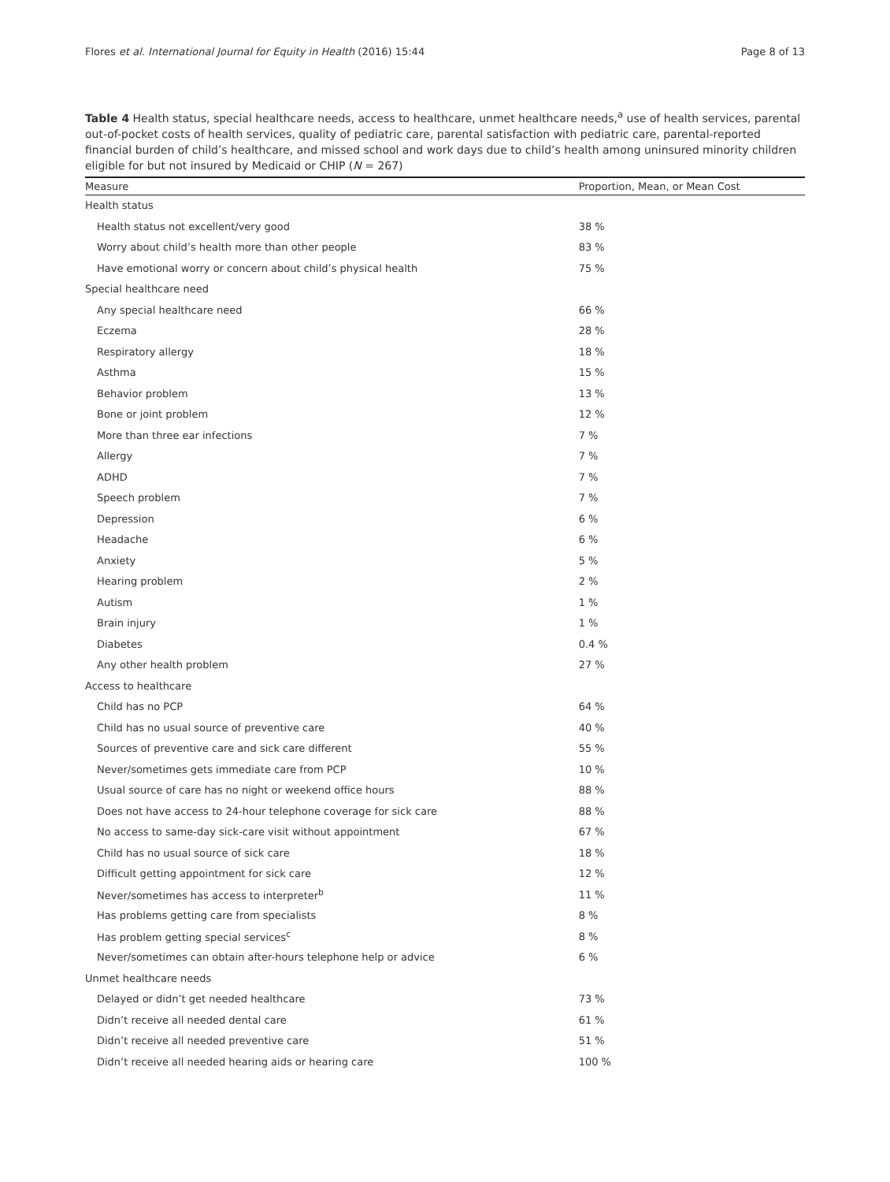Flores et al. International Journal for Equity in Health (2016) 15:44 Page 8 of 13
Table 4 Health status, special healthcare needs, access to healthcare, unmet healthcare needs,<sup>a</sup> use of health services, parental out-of-pocket costs of health services, quality of pediatric care, parental satisfaction with pediatric care, parental-reported financial burden of child’s healthcare, and missed school and work days due to child’s health among uninsured minority children eligible for but not insured by Medicaid or CHIP (N = 267)
| Measure | Proportion, Mean, or Mean Cost |
| --- | --- |
| Health status | |
| Health status not excellent/very good | 38 % |
| Worry about child’s health more than other people | 83 % |
| Have emotional worry or concern about child’s physical health | 75 % |
| Special healthcare need | |
| Any special healthcare need | 66 % |
| Eczema | 28 % |
| Respiratory allergy | 18 % |
| Asthma | 15 % |
| Behavior problem | 13 % |
| Bone or joint problem | 12 % |
| More than three ear infections | 7 % |
| Allergy | 7 % |
| ADHD | 7 % |
| Speech problem | 7 % |
| Depression | 6 % |
| Headache | 6 % |
| Anxiety | 5 % |
| Hearing problem | 2 % |
| Autism | 1 % |
| Brain injury | 1 % |
| Diabetes | 0.4 % |
| Any other health problem | 27 % |
| Access to healthcare | |
| Child has no PCP | 64 % |
| Child has no usual source of preventive care | 40 % |
| Sources of preventive care and sick care different | 55 % |
| Never/sometimes gets immediate care from PCP | 10 % |
| Usual source of care has no night or weekend office hours | 88 % |
| Does not have access to 24-hour telephone coverage for sick care | 88 % |
| No access to same-day sick-care visit without appointment | 67 % |
| Child has no usual source of sick care | 18 % |
| Difficult getting appointment for sick care | 12 % |
| Never/sometimes has access to interpreter<sup>b</sup> | 11 % |
| Has problems getting care from specialists | 8 % |
| Has problem getting special services<sup>c</sup> | 8 % |
| Never/sometimes can obtain after-hours telephone help or advice | 6 % |
| Unmet healthcare needs | |
| Delayed or didn’t get needed healthcare | 73 % |
| Didn’t receive all needed dental care | 61 % |
| Didn’t receive all needed preventive care | 51 % |
| Didn’t receive all needed hearing aids or hearing care | 100 % |